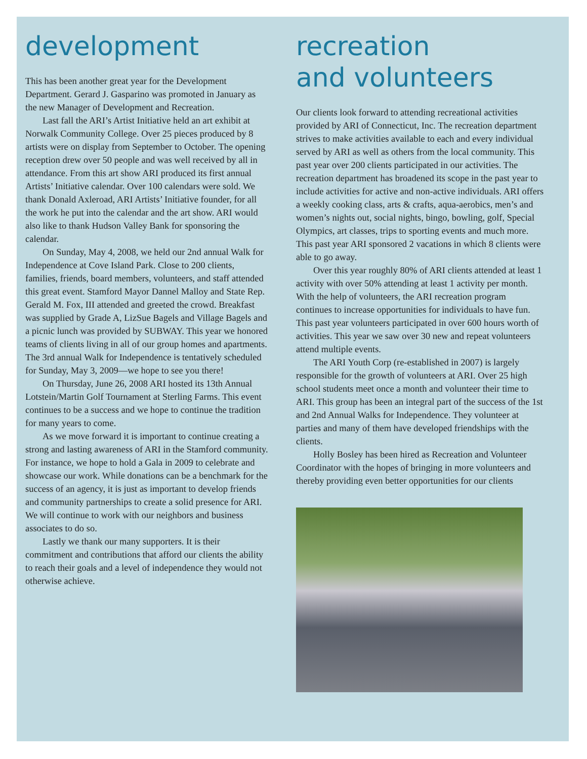development
This has been another great year for the Development Department. Gerard J. Gasparino was promoted in January as the new Manager of Development and Recreation.
Last fall the ARI’s Artist Initiative held an art exhibit at Norwalk Community College. Over 25 pieces produced by 8 artists were on display from September to October. The opening reception drew over 50 people and was well received by all in attendance. From this art show ARI produced its first annual Artists’ Initiative calendar. Over 100 calendars were sold. We thank Donald Axleroad, ARI Artists’ Initiative founder, for all the work he put into the calendar and the art show. ARI would also like to thank Hudson Valley Bank for sponsoring the calendar.
On Sunday, May 4, 2008, we held our 2nd annual Walk for Independence at Cove Island Park. Close to 200 clients, families, friends, board members, volunteers, and staff attended this great event. Stamford Mayor Dannel Malloy and State Rep. Gerald M. Fox, III attended and greeted the crowd. Breakfast was supplied by Grade A, LizSue Bagels and Village Bagels and a picnic lunch was provided by SUBWAY. This year we honored teams of clients living in all of our group homes and apartments. The 3rd annual Walk for Independence is tentatively scheduled for Sunday, May 3, 2009—we hope to see you there!
On Thursday, June 26, 2008 ARI hosted its 13th Annual Lotstein/Martin Golf Tournament at Sterling Farms. This event continues to be a success and we hope to continue the tradition for many years to come.
As we move forward it is important to continue creating a strong and lasting awareness of ARI in the Stamford community. For instance, we hope to hold a Gala in 2009 to celebrate and showcase our work. While donations can be a benchmark for the success of an agency, it is just as important to develop friends and community partnerships to create a solid presence for ARI. We will continue to work with our neighbors and business associates to do so.
Lastly we thank our many supporters. It is their commitment and contributions that afford our clients the ability to reach their goals and a level of independence they would not otherwise achieve.
recreation
and volunteers
Our clients look forward to attending recreational activities provided by ARI of Connecticut, Inc. The recreation department strives to make activities available to each and every individual served by ARI as well as others from the local community. This past year over 200 clients participated in our activities. The recreation department has broadened its scope in the past year to include activities for active and non-active individuals. ARI offers a weekly cooking class, arts & crafts, aqua-aerobics, men’s and women’s nights out, social nights, bingo, bowling, golf, Special Olympics, art classes, trips to sporting events and much more. This past year ARI sponsored 2 vacations in which 8 clients were able to go away.
Over this year roughly 80% of ARI clients attended at least 1 activity with over 50% attending at least 1 activity per month. With the help of volunteers, the ARI recreation program continues to increase opportunities for individuals to have fun. This past year volunteers participated in over 600 hours worth of activities. This year we saw over 30 new and repeat volunteers attend multiple events.
The ARI Youth Corp (re-established in 2007) is largely responsible for the growth of volunteers at ARI. Over 25 high school students meet once a month and volunteer their time to ARI. This group has been an integral part of the success of the 1st and 2nd Annual Walks for Independence. They volunteer at parties and many of them have developed friendships with the clients.
Holly Bosley has been hired as Recreation and Volunteer Coordinator with the hopes of bringing in more volunteers and thereby providing even better opportunities for our clients